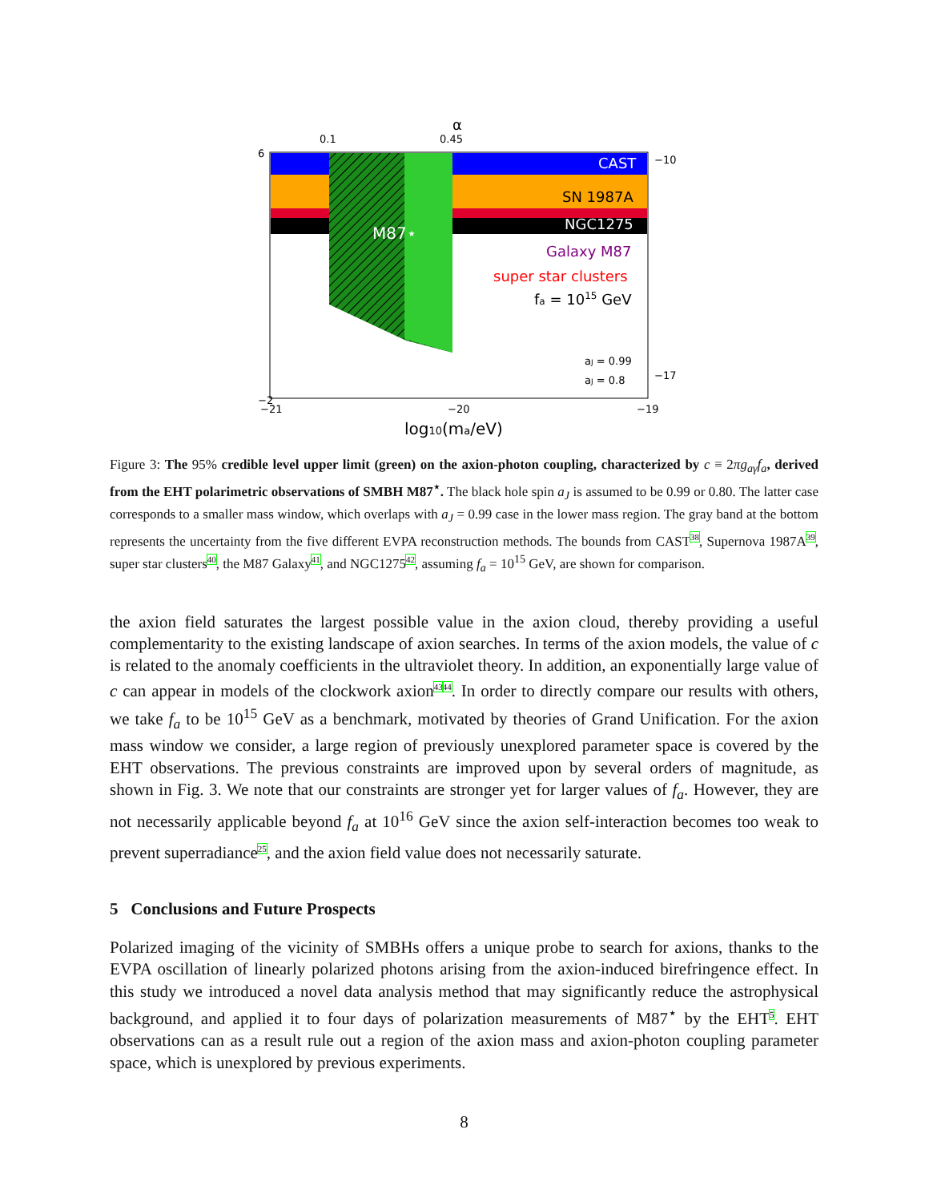M87⋆
CAST
SN 1987A
NGC1275
Galaxy M87
super star clusters
fa = 1015 GeV
aJ = 0.99
aJ = 0.8
6
−2
−21
−20
−19
0.1
0.45
α
log10(ma/eV)
−10
−17
Figure 3: The 95% credible level upper limit (green) on the axion-photon coupling, characterized by c ≡ 2πg<sub>aγ</sub>f<sub>a</sub>, derived from the EHT polarimetric observations of SMBH M87<sup>⋆</sup>. The black hole spin a<sub>J</sub> is assumed to be 0.99 or 0.80. The latter case corresponds to a smaller mass window, which overlaps with a<sub>J</sub> = 0.99 case in the lower mass region. The gray band at the bottom represents the uncertainty from the five different EVPA reconstruction methods. The bounds from CAST<sup>38</sup>, Supernova 1987A<sup>39</sup>, super star clusters<sup>40</sup>, the M87 Galaxy<sup>41</sup>, and NGC1275<sup>42</sup>, assuming f<sub>a</sub> = 10<sup>15</sup> GeV, are shown for comparison.
the axion field saturates the largest possible value in the axion cloud, thereby providing a useful complementarity to the existing landscape of axion searches. In terms of the axion models, the value of c is related to the anomaly coefficients in the ultraviolet theory. In addition, an exponentially large value of c can appear in models of the clockwork axion<sup>43</sup><sup>44</sup>. In order to directly compare our results with others, we take f<sub>a</sub> to be 10<sup>15</sup> GeV as a benchmark, motivated by theories of Grand Unification. For the axion mass window we consider, a large region of previously unexplored parameter space is covered by the EHT observations. The previous constraints are improved upon by several orders of magnitude, as shown in Fig. 3. We note that our constraints are stronger yet for larger values of f<sub>a</sub>. However, they are not necessarily applicable beyond f<sub>a</sub> at 10<sup>16</sup> GeV since the axion self-interaction becomes too weak to prevent superradiance<sup>25</sup>, and the axion field value does not necessarily saturate.
5 Conclusions and Future Prospects
Polarized imaging of the vicinity of SMBHs offers a unique probe to search for axions, thanks to the EVPA oscillation of linearly polarized photons arising from the axion-induced birefringence effect. In this study we introduced a novel data analysis method that may significantly reduce the astrophysical background, and applied it to four days of polarization measurements of M87<sup>⋆</sup> by the EHT<sup>5</sup>. EHT observations can as a result rule out a region of the axion mass and axion-photon coupling parameter space, which is unexplored by previous experiments.
8